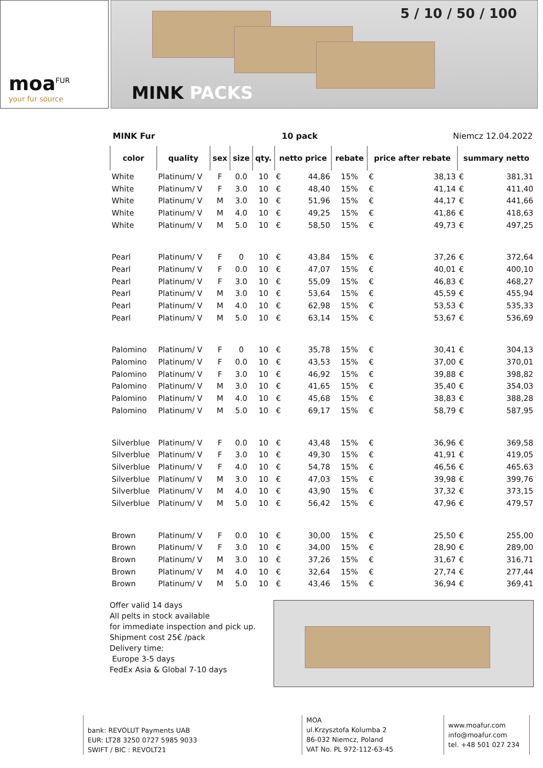moa<sup>FUR</sup>
your fur source
5 / 10 / 50 / 100
MINK PACKS
MINK Fur 10 pack Niemcz 12.04.2022
| color | quality | sex | size | qty. | netto price | | rebate | price after rebate | | summary netto | |
| --- | --- | --- | --- | --- | --- | --- | --- | --- | --- | --- | --- |
| White | Platinum/ V | F | 0.0 | 10 | € | 44,86 | 15% | € | 38,13 | € | 381,31 |
| White | Platinum/ V | F | 3.0 | 10 | € | 48,40 | 15% | € | 41,14 | € | 411,40 |
| White | Platinum/ V | M | 3.0 | 10 | € | 51,96 | 15% | € | 44,17 | € | 441,66 |
| White | Platinum/ V | M | 4.0 | 10 | € | 49,25 | 15% | € | 41,86 | € | 418,63 |
| White | Platinum/ V | M | 5.0 | 10 | € | 58,50 | 15% | € | 49,73 | € | 497,25 |
| Pearl | Platinum/ V | F | 0 | 10 | € | 43,84 | 15% | € | 37,26 | € | 372,64 |
| Pearl | Platinum/ V | F | 0.0 | 10 | € | 47,07 | 15% | € | 40,01 | € | 400,10 |
| Pearl | Platinum/ V | F | 3.0 | 10 | € | 55,09 | 15% | € | 46,83 | € | 468,27 |
| Pearl | Platinum/ V | M | 3.0 | 10 | € | 53,64 | 15% | € | 45,59 | € | 455,94 |
| Pearl | Platinum/ V | M | 4.0 | 10 | € | 62,98 | 15% | € | 53,53 | € | 535,33 |
| Pearl | Platinum/ V | M | 5.0 | 10 | € | 63,14 | 15% | € | 53,67 | € | 536,69 |
| Palomino | Platinum/ V | F | 0 | 10 | € | 35,78 | 15% | € | 30,41 | € | 304,13 |
| Palomino | Platinum/ V | F | 0.0 | 10 | € | 43,53 | 15% | € | 37,00 | € | 370,01 |
| Palomino | Platinum/ V | F | 3.0 | 10 | € | 46,92 | 15% | € | 39,88 | € | 398,82 |
| Palomino | Platinum/ V | M | 3.0 | 10 | € | 41,65 | 15% | € | 35,40 | € | 354,03 |
| Palomino | Platinum/ V | M | 4.0 | 10 | € | 45,68 | 15% | € | 38,83 | € | 388,28 |
| Palomino | Platinum/ V | M | 5.0 | 10 | € | 69,17 | 15% | € | 58,79 | € | 587,95 |
| Silverblue | Platinum/ V | F | 0.0 | 10 | € | 43,48 | 15% | € | 36,96 | € | 369,58 |
| Silverblue | Platinum/ V | F | 3.0 | 10 | € | 49,30 | 15% | € | 41,91 | € | 419,05 |
| Silverblue | Platinum/ V | F | 4.0 | 10 | € | 54,78 | 15% | € | 46,56 | € | 465,63 |
| Silverblue | Platinum/ V | M | 3.0 | 10 | € | 47,03 | 15% | € | 39,98 | € | 399,76 |
| Silverblue | Platinum/ V | M | 4.0 | 10 | € | 43,90 | 15% | € | 37,32 | € | 373,15 |
| Silverblue | Platinum/ V | M | 5.0 | 10 | € | 56,42 | 15% | € | 47,96 | € | 479,57 |
| Brown | Platinum/ V | F | 0.0 | 10 | € | 30,00 | 15% | € | 25,50 | € | 255,00 |
| Brown | Platinum/ V | F | 3.0 | 10 | € | 34,00 | 15% | € | 28,90 | € | 289,00 |
| Brown | Platinum/ V | M | 3.0 | 10 | € | 37,26 | 15% | € | 31,67 | € | 316,71 |
| Brown | Platinum/ V | M | 4.0 | 10 | € | 32,64 | 15% | € | 27,74 | € | 277,44 |
| Brown | Platinum/ V | M | 5.0 | 10 | € | 43,46 | 15% | € | 36,94 | € | 369,41 |
Offer valid 14 days
All pelts in stock available
for immediate inspection and pick up.
Shipment cost 25€ /pack
Delivery time:
Europe 3-5 days
FedEx Asia & Global 7-10 days
bank: REVOLUT Payments UAB
EUR: LT28 3250 0727 5985 9033
SWIFT / BIC : REVOLT21
MOA
ul.Krzysztofa Kolumba 2
86-032 Niemcz, Poland
VAT No. PL 972-112-63-45
www.moafur.com
info@moafur.com
tel. +48 501 027 234